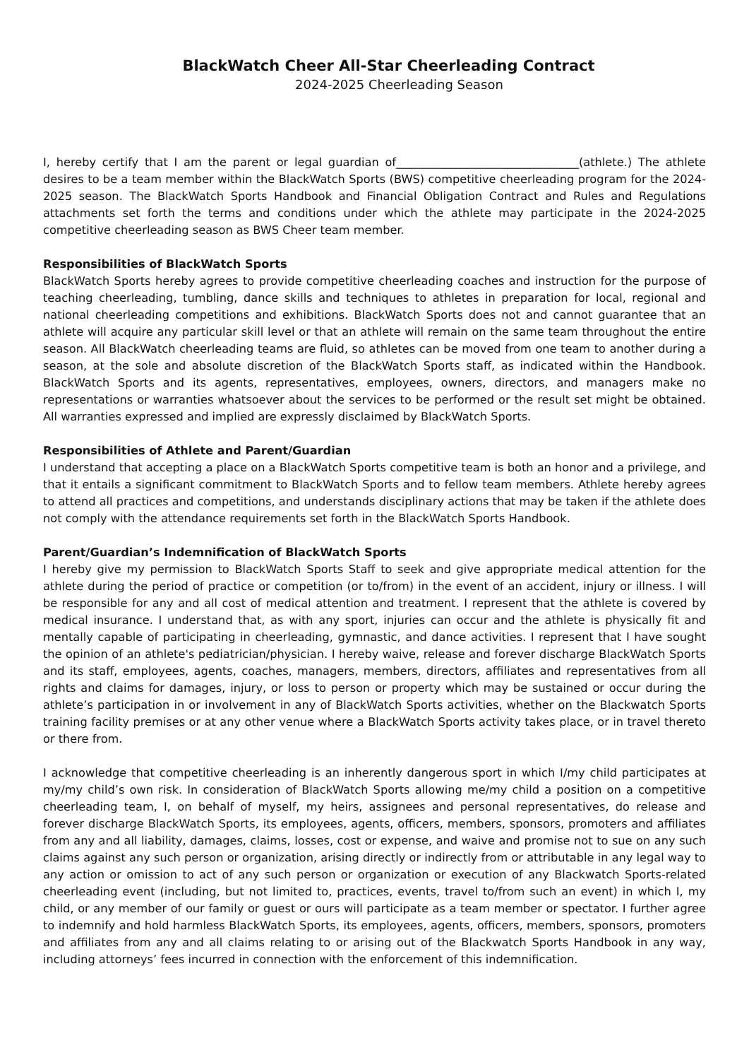BlackWatch Cheer All-Star Cheerleading Contract
2024-2025 Cheerleading Season
I, hereby certify that I am the parent or legal guardian of________________________________(athlete.) The athlete desires to be a team member within the BlackWatch Sports (BWS) competitive cheerleading program for the 2024-2025 season. The BlackWatch Sports Handbook and Financial Obligation Contract and Rules and Regulations attachments set forth the terms and conditions under which the athlete may participate in the 2024-2025 competitive cheerleading season as BWS Cheer team member.
Responsibilities of BlackWatch Sports
BlackWatch Sports hereby agrees to provide competitive cheerleading coaches and instruction for the purpose of teaching cheerleading, tumbling, dance skills and techniques to athletes in preparation for local, regional and national cheerleading competitions and exhibitions. BlackWatch Sports does not and cannot guarantee that an athlete will acquire any particular skill level or that an athlete will remain on the same team throughout the entire season. All BlackWatch cheerleading teams are fluid, so athletes can be moved from one team to another during a season, at the sole and absolute discretion of the BlackWatch Sports staff, as indicated within the Handbook. BlackWatch Sports and its agents, representatives, employees, owners, directors, and managers make no representations or warranties whatsoever about the services to be performed or the result set might be obtained. All warranties expressed and implied are expressly disclaimed by BlackWatch Sports.
Responsibilities of Athlete and Parent/Guardian
I understand that accepting a place on a BlackWatch Sports competitive team is both an honor and a privilege, and that it entails a significant commitment to BlackWatch Sports and to fellow team members. Athlete hereby agrees to attend all practices and competitions, and understands disciplinary actions that may be taken if the athlete does not comply with the attendance requirements set forth in the BlackWatch Sports Handbook.
Parent/Guardian’s Indemnification of BlackWatch Sports
I hereby give my permission to BlackWatch Sports Staff to seek and give appropriate medical attention for the athlete during the period of practice or competition (or to/from) in the event of an accident, injury or illness. I will be responsible for any and all cost of medical attention and treatment. I represent that the athlete is covered by medical insurance. I understand that, as with any sport, injuries can occur and the athlete is physically fit and mentally capable of participating in cheerleading, gymnastic, and dance activities. I represent that I have sought the opinion of an athlete's pediatrician/physician. I hereby waive, release and forever discharge BlackWatch Sports and its staff, employees, agents, coaches, managers, members, directors, affiliates and representatives from all rights and claims for damages, injury, or loss to person or property which may be sustained or occur during the athlete’s participation in or involvement in any of BlackWatch Sports activities, whether on the Blackwatch Sports training facility premises or at any other venue where a BlackWatch Sports activity takes place, or in travel thereto or there from.
I acknowledge that competitive cheerleading is an inherently dangerous sport in which I/my child participates at my/my child’s own risk. In consideration of BlackWatch Sports allowing me/my child a position on a competitive cheerleading team, I, on behalf of myself, my heirs, assignees and personal representatives, do release and forever discharge BlackWatch Sports, its employees, agents, officers, members, sponsors, promoters and affiliates from any and all liability, damages, claims, losses, cost or expense, and waive and promise not to sue on any such claims against any such person or organization, arising directly or indirectly from or attributable in any legal way to any action or omission to act of any such person or organization or execution of any Blackwatch Sports-related cheerleading event (including, but not limited to, practices, events, travel to/from such an event) in which I, my child, or any member of our family or guest or ours will participate as a team member or spectator. I further agree to indemnify and hold harmless BlackWatch Sports, its employees, agents, officers, members, sponsors, promoters and affiliates from any and all claims relating to or arising out of the Blackwatch Sports Handbook in any way, including attorneys’ fees incurred in connection with the enforcement of this indemnification.